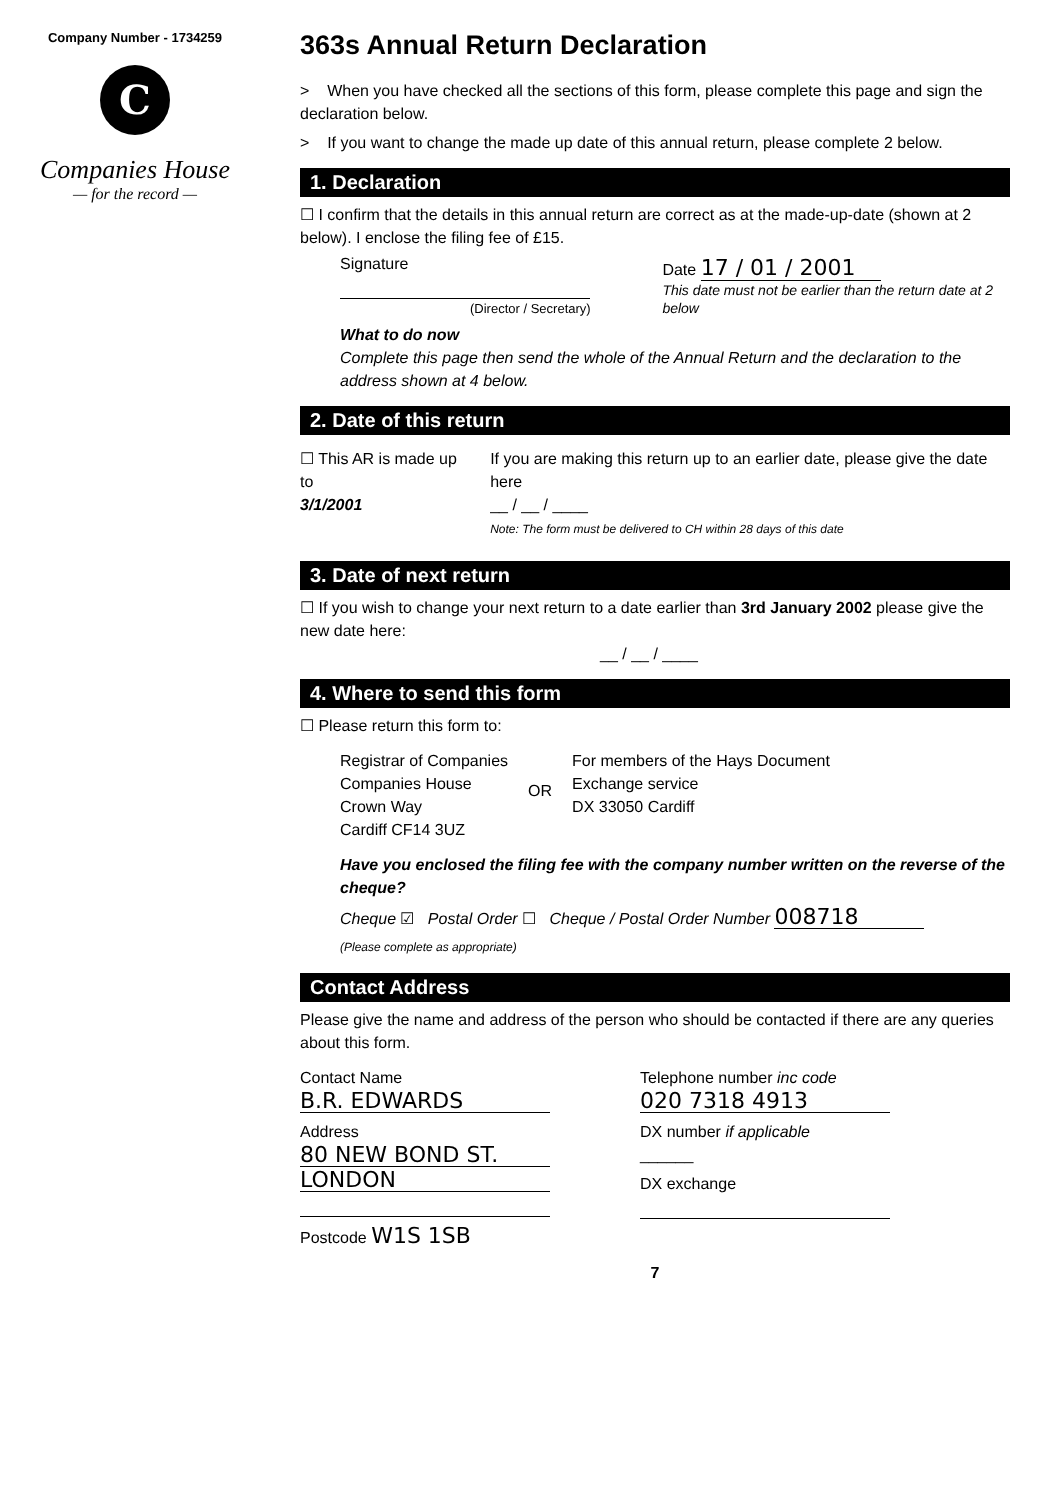Company Number - 1734259
C
Companies House
— for the record —
363s Annual Return Declaration
> When you have checked all the sections of this form, please complete this page and sign the declaration below.
> If you want to change the made up date of this annual return, please complete 2 below.
1. Declaration
☐ I confirm that the details in this annual return are correct as at the made-up-date (shown at 2 below). I enclose the filing fee of £15.
Signature
(Director / Secretary)
Date 17 / 01 / 2001
This date must not be earlier than the return date at 2 below
What to do now
Complete this page then send the whole of the Annual Return and the declaration to the address shown at 4 below.
2. Date of this return
☐ This AR is made up to
3/1/2001
If you are making this return up to an earlier date, please give the date here
__ / __ / ____
Note: The form must be delivered to CH within 28 days of this date
3. Date of next return
☐ If you wish to change your next return to a date earlier than 3rd January 2002 please give the new date here:
__ / __ / ____
4. Where to send this form
☐ Please return this form to:
Registrar of Companies
Companies House
Crown Way
Cardiff CF14 3UZ
OR
For members of the Hays Document
Exchange service
DX 33050 Cardiff
Have you enclosed the filing fee with the company number written on the reverse of the cheque?
Cheque ☑ Postal Order ☐ Cheque / Postal Order Number 008718
(Please complete as appropriate)
Contact Address
Please give the name and address of the person who should be contacted if there are any queries about this form.
Contact Name
B.R. EDWARDS
Address
80 NEW BOND ST.
LONDON
Postcode W1S 1SB
Telephone number inc code
020 7318 4913
DX number if applicable
______
DX exchange
7